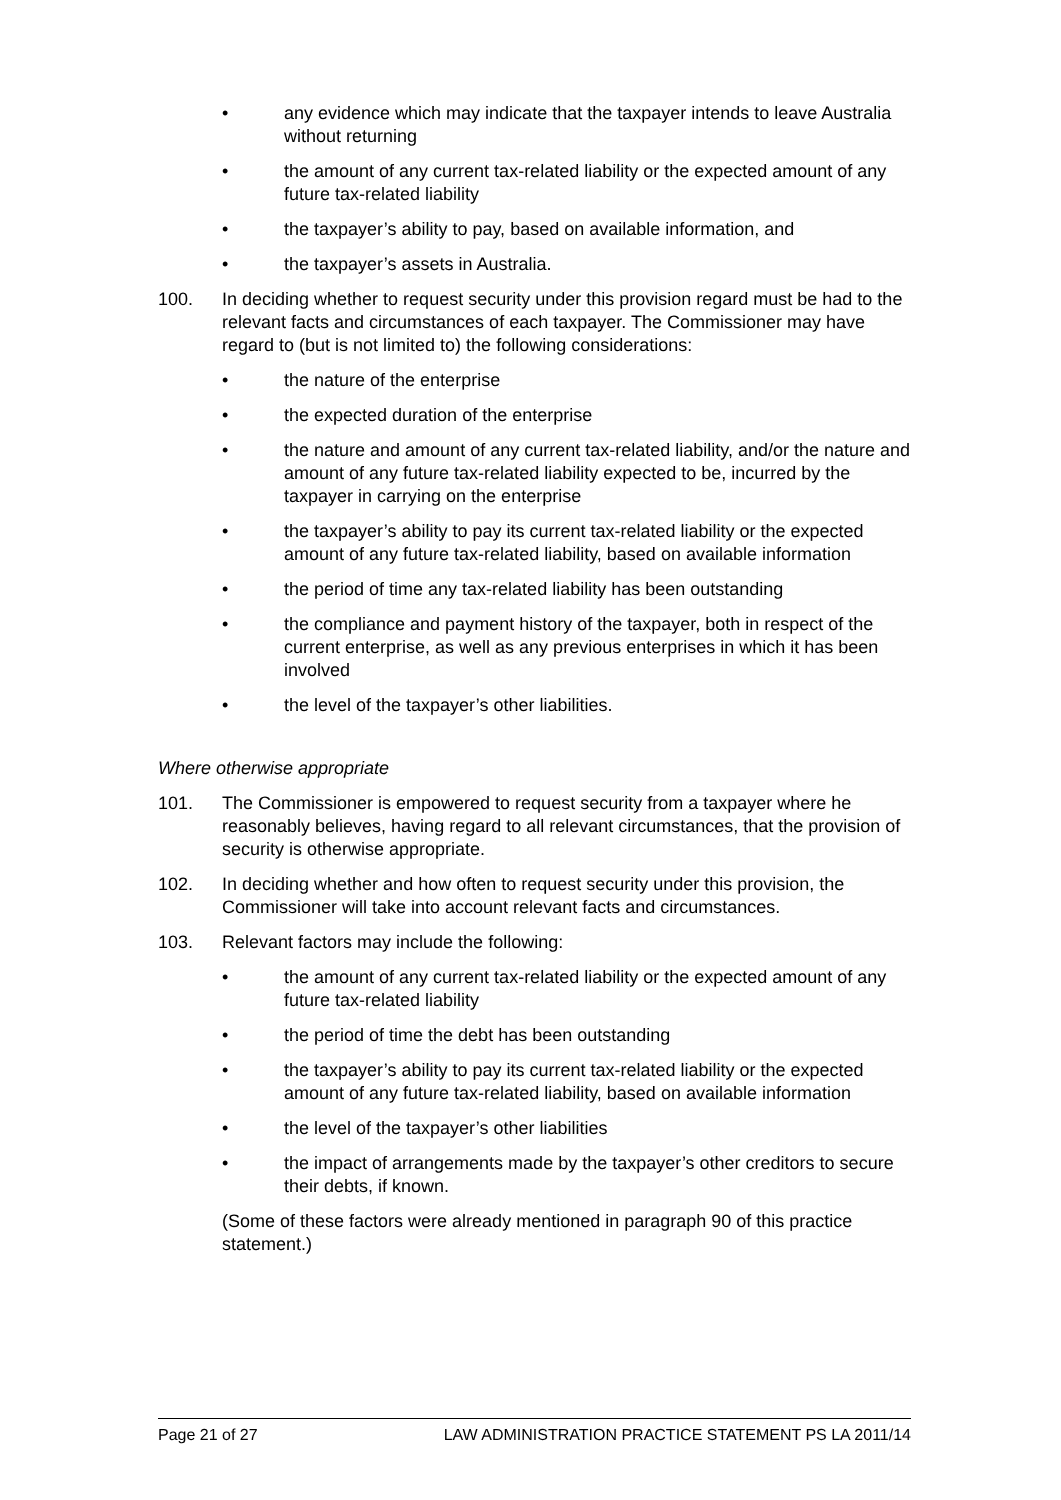• any evidence which may indicate that the taxpayer intends to leave Australia without returning
• the amount of any current tax-related liability or the expected amount of any future tax-related liability
• the taxpayer’s ability to pay, based on available information, and
• the taxpayer’s assets in Australia.
100. In deciding whether to request security under this provision regard must be had to the relevant facts and circumstances of each taxpayer. The Commissioner may have regard to (but is not limited to) the following considerations:
• the nature of the enterprise
• the expected duration of the enterprise
• the nature and amount of any current tax-related liability, and/or the nature and amount of any future tax-related liability expected to be, incurred by the taxpayer in carrying on the enterprise
• the taxpayer’s ability to pay its current tax-related liability or the expected amount of any future tax-related liability, based on available information
• the period of time any tax-related liability has been outstanding
• the compliance and payment history of the taxpayer, both in respect of the current enterprise, as well as any previous enterprises in which it has been involved
• the level of the taxpayer’s other liabilities.
Where otherwise appropriate
101. The Commissioner is empowered to request security from a taxpayer where he reasonably believes, having regard to all relevant circumstances, that the provision of security is otherwise appropriate.
102. In deciding whether and how often to request security under this provision, the Commissioner will take into account relevant facts and circumstances.
103. Relevant factors may include the following:
• the amount of any current tax-related liability or the expected amount of any future tax-related liability
• the period of time the debt has been outstanding
• the taxpayer’s ability to pay its current tax-related liability or the expected amount of any future tax-related liability, based on available information
• the level of the taxpayer’s other liabilities
• the impact of arrangements made by the taxpayer’s other creditors to secure their debts, if known.
(Some of these factors were already mentioned in paragraph 90 of this practice statement.)
Page 21 of 27 LAW ADMINISTRATION PRACTICE STATEMENT PS LA 2011/14